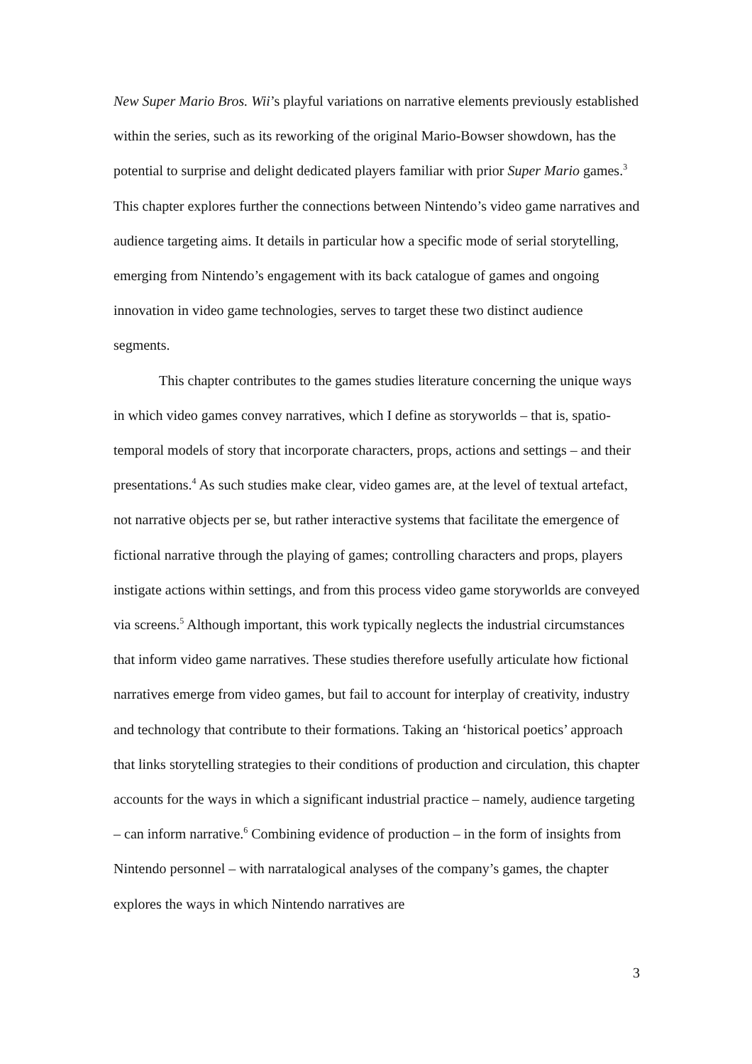New Super Mario Bros. Wii’s playful variations on narrative elements previously established within the series, such as its reworking of the original Mario-Bowser showdown, has the potential to surprise and delight dedicated players familiar with prior Super Mario games.<sup>3</sup> This chapter explores further the connections between Nintendo’s video game narratives and audience targeting aims. It details in particular how a specific mode of serial storytelling, emerging from Nintendo’s engagement with its back catalogue of games and ongoing innovation in video game technologies, serves to target these two distinct audience segments.
This chapter contributes to the games studies literature concerning the unique ways in which video games convey narratives, which I define as storyworlds – that is, spatio-temporal models of story that incorporate characters, props, actions and settings – and their presentations.<sup>4</sup> As such studies make clear, video games are, at the level of textual artefact, not narrative objects per se, but rather interactive systems that facilitate the emergence of fictional narrative through the playing of games; controlling characters and props, players instigate actions within settings, and from this process video game storyworlds are conveyed via screens.<sup>5</sup> Although important, this work typically neglects the industrial circumstances that inform video game narratives. These studies therefore usefully articulate how fictional narratives emerge from video games, but fail to account for interplay of creativity, industry and technology that contribute to their formations. Taking an ‘historical poetics’ approach that links storytelling strategies to their conditions of production and circulation, this chapter accounts for the ways in which a significant industrial practice – namely, audience targeting – can inform narrative.<sup>6</sup> Combining evidence of production – in the form of insights from Nintendo personnel – with narratalogical analyses of the company’s games, the chapter explores the ways in which Nintendo narratives are
3